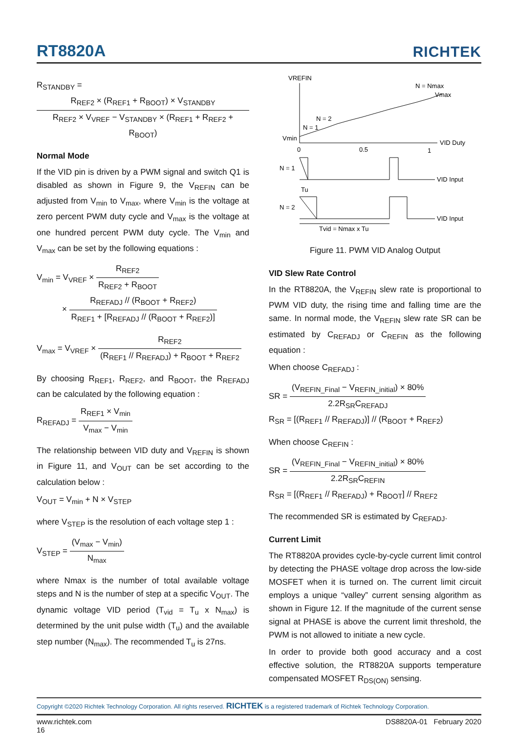RT8820A
RICHTEK
R<sub>STANDBY</sub> =
R<sub>REF2</sub> × (R<sub>REF1</sub> + R<sub>BOOT</sub>) × V<sub>STANDBY</sub> R<sub>REF2</sub> × V<sub>VREF</sub> − V<sub>STANDBY</sub> × (R<sub>REF1</sub> + R<sub>REF2</sub> + R<sub>BOOT</sub>)
Normal Mode
If the VID pin is driven by a PWM signal and switch Q1 is disabled as shown in Figure 9, the V<sub>REFIN</sub> can be adjusted from V<sub>min</sub> to V<sub>max</sub>, where V<sub>min</sub> is the voltage at zero percent PWM duty cycle and V<sub>max</sub> is the voltage at one hundred percent PWM duty cycle. The V<sub>min</sub> and V<sub>max</sub> can be set by the following equations :
V<sub>min</sub> = V<sub>VREF</sub> × R<sub>REF2</sub> R<sub>REF2</sub> + R<sub>BOOT</sub>
× R<sub>REFADJ</sub> // (R<sub>BOOT</sub> + R<sub>REF2</sub>) R<sub>REF1</sub> + [R<sub>REFADJ</sub> // (R<sub>BOOT</sub> + R<sub>REF2</sub>)]
V<sub>max</sub> = V<sub>VREF</sub> × R<sub>REF2</sub> (R<sub>REF1</sub> // R<sub>REFADJ</sub>) + R<sub>BOOT</sub> + R<sub>REF2</sub>
By choosing R<sub>REF1</sub>, R<sub>REF2</sub>, and R<sub>BOOT</sub>, the R<sub>REFADJ</sub> can be calculated by the following equation :
R<sub>REFADJ</sub> = R<sub>REF1</sub> × V<sub>min</sub> V<sub>max</sub> − V<sub>min</sub>
The relationship between VID duty and V<sub>REFIN</sub> is shown in Figure 11, and V<sub>OUT</sub> can be set according to the calculation below :
V<sub>OUT</sub> = V<sub>min</sub> + N × V<sub>STEP</sub>
where V<sub>STEP</sub> is the resolution of each voltage step 1 :
V<sub>STEP</sub> = (V<sub>max</sub> − V<sub>min</sub>) N<sub>max</sub>
where Nmax is the number of total available voltage steps and N is the number of step at a specific V<sub>OUT</sub>. The dynamic voltage VID period (T<sub>vid</sub> = T<sub>u</sub> x N<sub>max</sub>) is determined by the unit pulse width (T<sub>u</sub>) and the available step number (N<sub>max</sub>). The recommended T<sub>u</sub> is 27ns.
VREFIN
VID Duty
0
0.5
1
Vmin
N = Nmax
Vmax
N = 2
N = 1
N = 1
N = 2
VID Input
Tu
VID Input
Tvid = Nmax x Tu
Figure 11. PWM VID Analog Output
VID Slew Rate Control
In the RT8820A, the V<sub>REFIN</sub> slew rate is proportional to PWM VID duty, the rising time and falling time are the same. In normal mode, the V<sub>REFIN</sub> slew rate SR can be estimated by C<sub>REFADJ</sub> or C<sub>REFIN</sub> as the following equation :
When choose C<sub>REFADJ</sub> :
SR = (V<sub>REFIN_Final</sub> − V<sub>REFIN_initial</sub>) × 80% 2.2R<sub>SR</sub>C<sub>REFADJ</sub>
R<sub>SR</sub> = [(R<sub>REF1</sub> // R<sub>REFADJ</sub>)] // (R<sub>BOOT</sub> + R<sub>REF2</sub>)
When choose C<sub>REFIN</sub> :
SR = (V<sub>REFIN_Final</sub> − V<sub>REFIN_initial</sub>) × 80% 2.2R<sub>SR</sub>C<sub>REFIN</sub>
R<sub>SR</sub> = [(R<sub>REF1</sub> // R<sub>REFADJ</sub>) + R<sub>BOOT</sub>] // R<sub>REF2</sub>
The recommended SR is estimated by C<sub>REFADJ</sub>.
Current Limit
The RT8820A provides cycle-by-cycle current limit control by detecting the PHASE voltage drop across the low-side MOSFET when it is turned on. The current limit circuit employs a unique “valley” current sensing algorithm as shown in Figure 12. If the magnitude of the current sense signal at PHASE is above the current limit threshold, the PWM is not allowed to initiate a new cycle.
In order to provide both good accuracy and a cost effective solution, the RT8820A supports temperature compensated MOSFET R<sub>DS(ON)</sub> sensing.
Copyright ©2020 Richtek Technology Corporation. All rights reserved. RICHTEK is a registered trademark of Richtek Technology Corporation.
www.richtek.com
16 DS8820A-01 February 2020